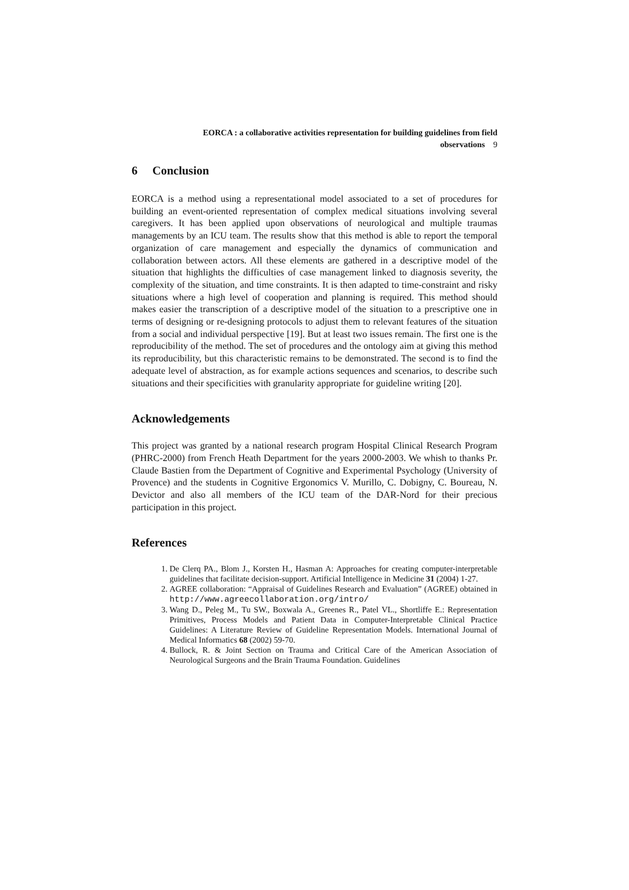EORCA : a collaborative activities representation for building guidelines from field
observations 9
6 Conclusion
EORCA is a method using a representational model associated to a set of procedures for building an event-oriented representation of complex medical situations involving several caregivers. It has been applied upon observations of neurological and multiple traumas managements by an ICU team. The results show that this method is able to report the temporal organization of care management and especially the dynamics of communication and collaboration between actors. All these elements are gathered in a descriptive model of the situation that highlights the difficulties of case management linked to diagnosis severity, the complexity of the situation, and time constraints. It is then adapted to time-constraint and risky situations where a high level of cooperation and planning is required. This method should makes easier the transcription of a descriptive model of the situation to a prescriptive one in terms of designing or re-designing protocols to adjust them to relevant features of the situation from a social and individual perspective [19]. But at least two issues remain. The first one is the reproducibility of the method. The set of procedures and the ontology aim at giving this method its reproducibility, but this characteristic remains to be demonstrated. The second is to find the adequate level of abstraction, as for example actions sequences and scenarios, to describe such situations and their specificities with granularity appropriate for guideline writing [20].
Acknowledgements
This project was granted by a national research program Hospital Clinical Research Program (PHRC-2000) from French Heath Department for the years 2000-2003. We whish to thanks Pr. Claude Bastien from the Department of Cognitive and Experimental Psychology (University of Provence) and the students in Cognitive Ergonomics V. Murillo, C. Dobigny, C. Boureau, N. Devictor and also all members of the ICU team of the DAR-Nord for their precious participation in this project.
References
1. De Clerq PA., Blom J., Korsten H., Hasman A: Approaches for creating computer-interpretable guidelines that facilitate decision-support. Artificial Intelligence in Medicine 31 (2004) 1-27.
2. AGREE collaboration: “Appraisal of Guidelines Research and Evaluation” (AGREE) obtained in http://www.agreecollaboration.org/intro/
3. Wang D., Peleg M., Tu SW., Boxwala A., Greenes R., Patel VL., Shortliffe E.: Representation Primitives, Process Models and Patient Data in Computer-Interpretable Clinical Practice Guidelines: A Literature Review of Guideline Representation Models. International Journal of Medical Informatics 68 (2002) 59-70.
4. Bullock, R. & Joint Section on Trauma and Critical Care of the American Association of Neurological Surgeons and the Brain Trauma Foundation. Guidelines